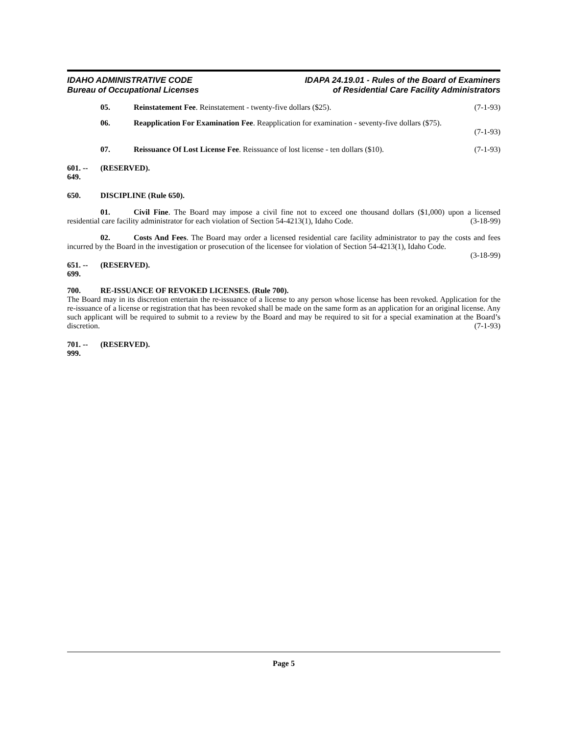IDAHO ADMINISTRATIVE CODE
Bureau of Occupational Licenses
IDAPA 24.19.01 - Rules of the Board of Examiners
of Residential Care Facility Administrators
05. Reinstatement Fee. Reinstatement - twenty-five dollars ($25). (7-1-93)
06. Reapplication For Examination Fee. Reapplication for examination - seventy-five dollars ($75).
(7-1-93)
07. Reissuance Of Lost License Fee. Reissuance of lost license - ten dollars ($10). (7-1-93)
601. -- 649.
(RESERVED).
650. DISCIPLINE (Rule 650).
01. Civil Fine. The Board may impose a civil fine not to exceed one thousand dollars ($1,000) upon a licensed residential care facility administrator for each violation of Section 54-4213(1), Idaho Code. (3-18-99)
02. Costs And Fees. The Board may order a licensed residential care facility administrator to pay the costs and fees incurred by the Board in the investigation or prosecution of the licensee for violation of Section 54-4213(1), Idaho Code. (3-18-99)
651. -- 699.
(RESERVED).
700. RE-ISSUANCE OF REVOKED LICENSES. (Rule 700).
The Board may in its discretion entertain the re-issuance of a license to any person whose license has been revoked. Application for the re-issuance of a license or registration that has been revoked shall be made on the same form as an application for an original license. Any such applicant will be required to submit to a review by the Board and may be required to sit for a special examination at the Board’s discretion. (7-1-93)
701. -- 999.
(RESERVED).
Page 5